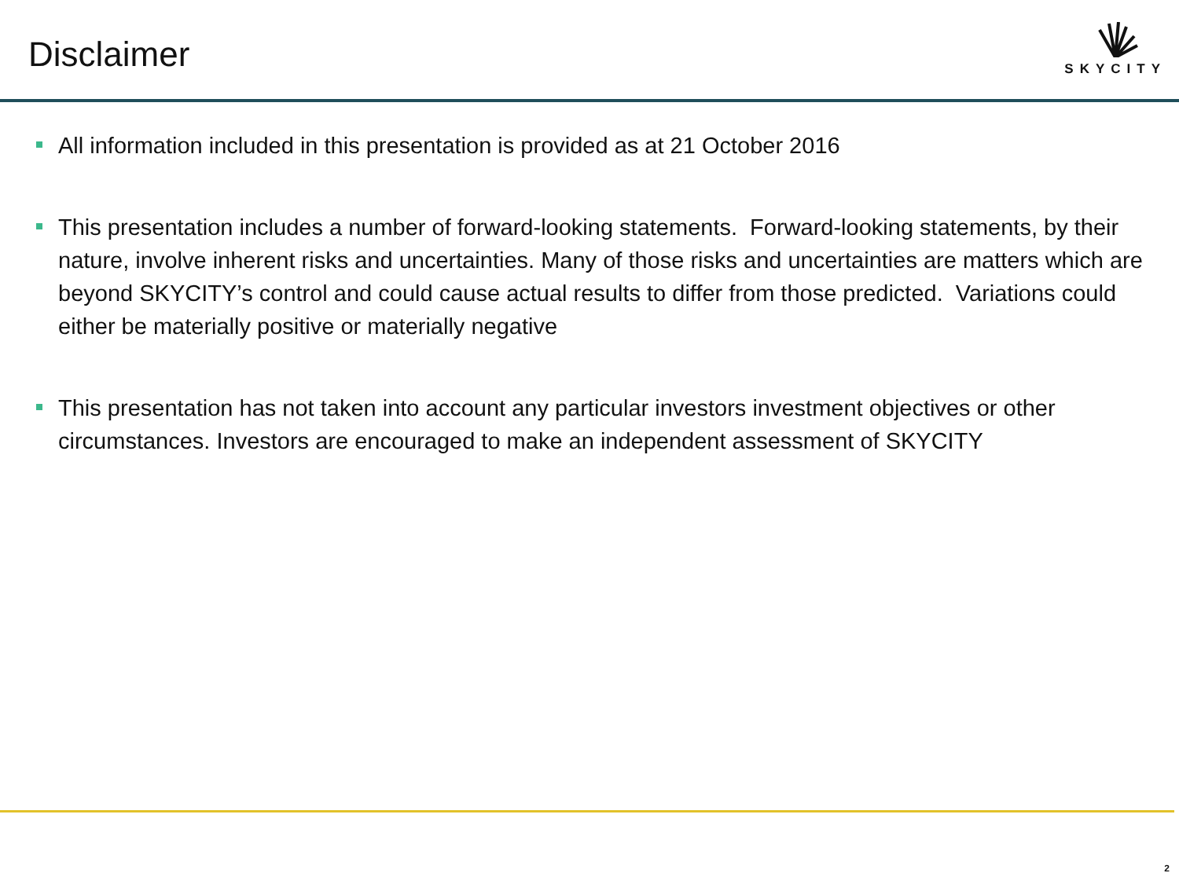Disclaimer
SKYCITY
All information included in this presentation is provided as at 21 October 2016
This presentation includes a number of forward-looking statements. Forward-looking statements, by their nature, involve inherent risks and uncertainties. Many of those risks and uncertainties are matters which are beyond SKYCITY’s control and could cause actual results to differ from those predicted. Variations could either be materially positive or materially negative
This presentation has not taken into account any particular investors investment objectives or other circumstances. Investors are encouraged to make an independent assessment of SKYCITY
2